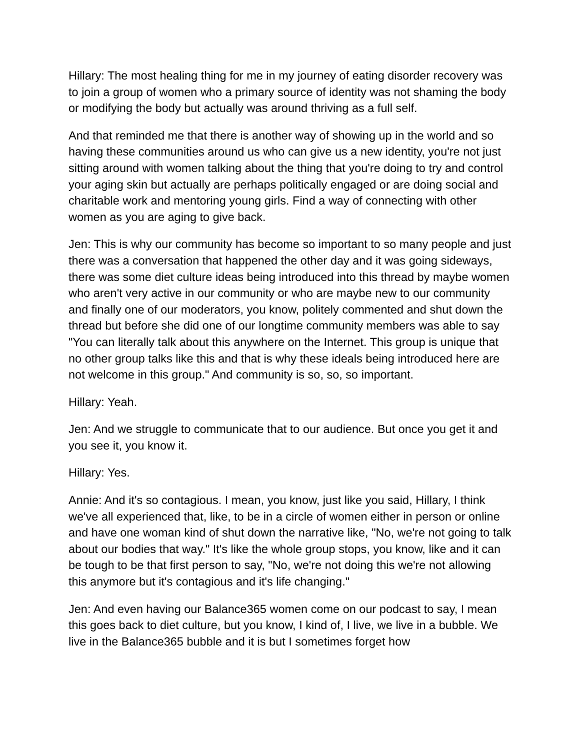Hillary: The most healing thing for me in my journey of eating disorder recovery was to join a group of women who a primary source of identity was not shaming the body or modifying the body but actually was around thriving as a full self.
And that reminded me that there is another way of showing up in the world and so having these communities around us who can give us a new identity, you're not just sitting around with women talking about the thing that you're doing to try and control your aging skin but actually are perhaps politically engaged or are doing social and charitable work and mentoring young girls. Find a way of connecting with other women as you are aging to give back.
Jen: This is why our community has become so important to so many people and just there was a conversation that happened the other day and it was going sideways, there was some diet culture ideas being introduced into this thread by maybe women who aren't very active in our community or who are maybe new to our community and finally one of our moderators, you know, politely commented and shut down the thread but before she did one of our longtime community members was able to say "You can literally talk about this anywhere on the Internet. This group is unique that no other group talks like this and that is why these ideals being introduced here are not welcome in this group." And community is so, so, so important.
Hillary: Yeah.
Jen: And we struggle to communicate that to our audience. But once you get it and you see it, you know it.
Hillary: Yes.
Annie: And it's so contagious. I mean, you know, just like you said, Hillary, I think we've all experienced that, like, to be in a circle of women either in person or online and have one woman kind of shut down the narrative like, "No, we're not going to talk about our bodies that way." It's like the whole group stops, you know, like and it can be tough to be that first person to say, "No, we're not doing this we're not allowing this anymore but it's contagious and it's life changing."
Jen: And even having our Balance365 women come on our podcast to say, I mean this goes back to diet culture, but you know, I kind of, I live, we live in a bubble. We live in the Balance365 bubble and it is but I sometimes forget how